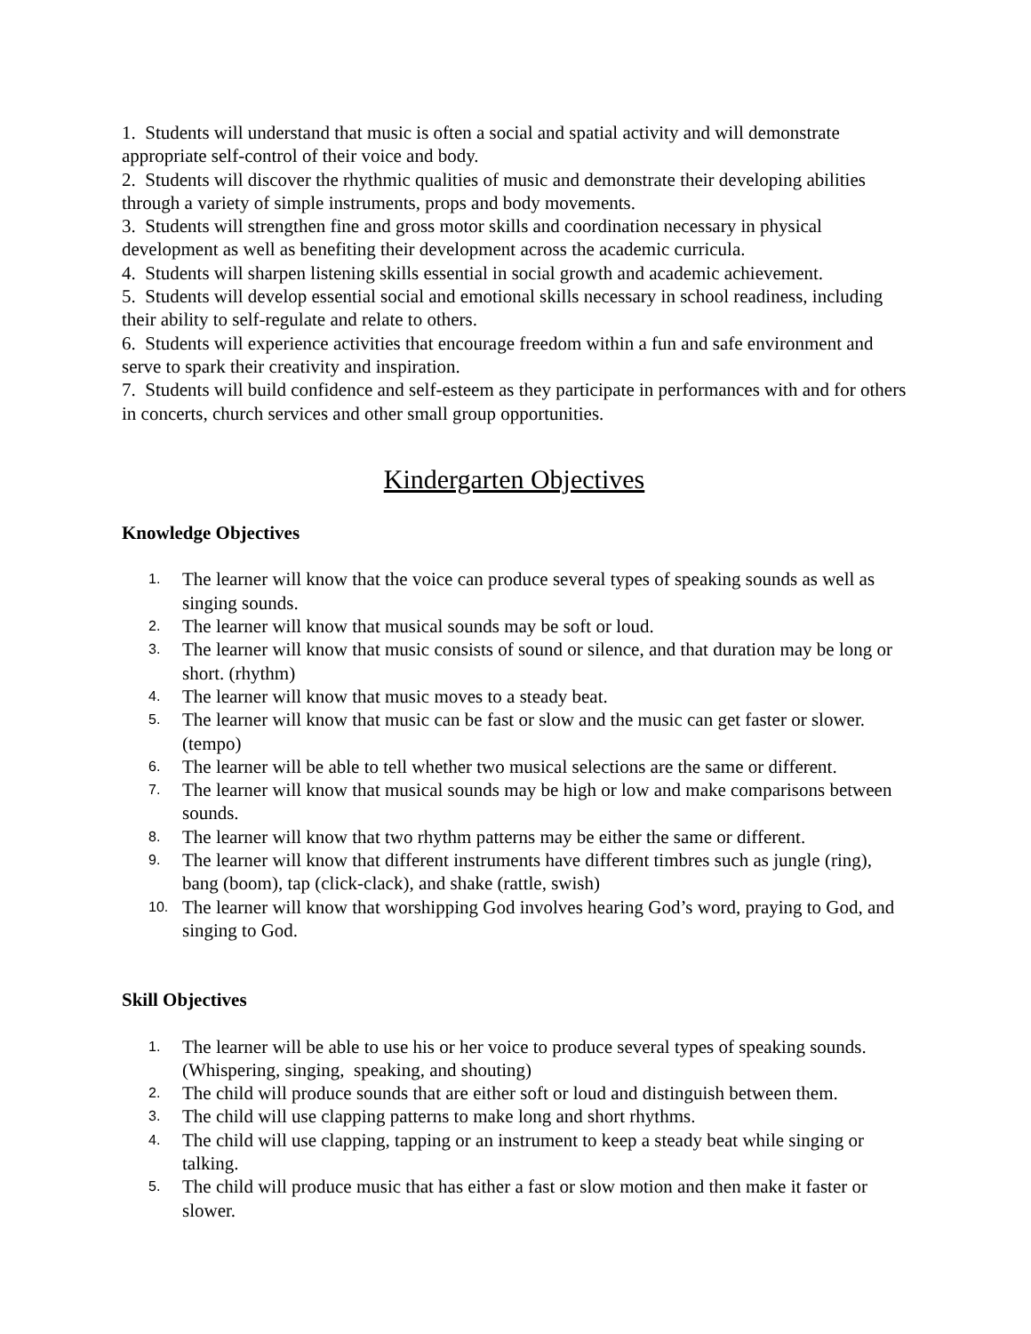1. Students will understand that music is often a social and spatial activity and will demonstrate appropriate self-control of their voice and body.
2. Students will discover the rhythmic qualities of music and demonstrate their developing abilities through a variety of simple instruments, props and body movements.
3. Students will strengthen fine and gross motor skills and coordination necessary in physical development as well as benefiting their development across the academic curricula.
4. Students will sharpen listening skills essential in social growth and academic achievement.
5. Students will develop essential social and emotional skills necessary in school readiness, including their ability to self-regulate and relate to others.
6. Students will experience activities that encourage freedom within a fun and safe environment and serve to spark their creativity and inspiration.
7. Students will build confidence and self-esteem as they participate in performances with and for others in concerts, church services and other small group opportunities.
Kindergarten Objectives
Knowledge Objectives
1. The learner will know that the voice can produce several types of speaking sounds as well as singing sounds.
2. The learner will know that musical sounds may be soft or loud.
3. The learner will know that music consists of sound or silence, and that duration may be long or short. (rhythm)
4. The learner will know that music moves to a steady beat.
5. The learner will know that music can be fast or slow and the music can get faster or slower. (tempo)
6. The learner will be able to tell whether two musical selections are the same or different.
7. The learner will know that musical sounds may be high or low and make comparisons between sounds.
8. The learner will know that two rhythm patterns may be either the same or different.
9. The learner will know that different instruments have different timbres such as jungle (ring), bang (boom), tap (click-clack), and shake (rattle, swish)
10. The learner will know that worshipping God involves hearing God’s word, praying to God, and singing to God.
Skill Objectives
1. The learner will be able to use his or her voice to produce several types of speaking sounds. (Whispering, singing, speaking, and shouting)
2. The child will produce sounds that are either soft or loud and distinguish between them.
3. The child will use clapping patterns to make long and short rhythms.
4. The child will use clapping, tapping or an instrument to keep a steady beat while singing or talking.
5. The child will produce music that has either a fast or slow motion and then make it faster or slower.